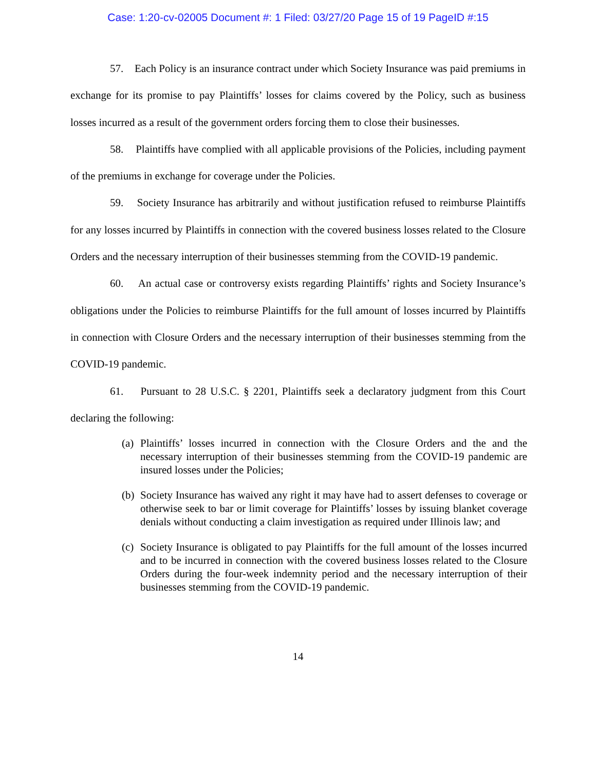Case: 1:20-cv-02005 Document #: 1 Filed: 03/27/20 Page 15 of 19 PageID #:15
57. Each Policy is an insurance contract under which Society Insurance was paid premiums in exchange for its promise to pay Plaintiffs’ losses for claims covered by the Policy, such as business losses incurred as a result of the government orders forcing them to close their businesses.
58. Plaintiffs have complied with all applicable provisions of the Policies, including payment of the premiums in exchange for coverage under the Policies.
59. Society Insurance has arbitrarily and without justification refused to reimburse Plaintiffs for any losses incurred by Plaintiffs in connection with the covered business losses related to the Closure Orders and the necessary interruption of their businesses stemming from the COVID-19 pandemic.
60. An actual case or controversy exists regarding Plaintiffs’ rights and Society Insurance’s obligations under the Policies to reimburse Plaintiffs for the full amount of losses incurred by Plaintiffs in connection with Closure Orders and the necessary interruption of their businesses stemming from the COVID-19 pandemic.
61. Pursuant to 28 U.S.C. § 2201, Plaintiffs seek a declaratory judgment from this Court declaring the following:
(a)
Plaintiffs’ losses incurred in connection with the Closure Orders and the and the necessary interruption of their businesses stemming from the COVID-19 pandemic are insured losses under the Policies;
(b)
Society Insurance has waived any right it may have had to assert defenses to coverage or otherwise seek to bar or limit coverage for Plaintiffs’ losses by issuing blanket coverage denials without conducting a claim investigation as required under Illinois law; and
(c)
Society Insurance is obligated to pay Plaintiffs for the full amount of the losses incurred and to be incurred in connection with the covered business losses related to the Closure Orders during the four-week indemnity period and the necessary interruption of their businesses stemming from the COVID-19 pandemic.
14